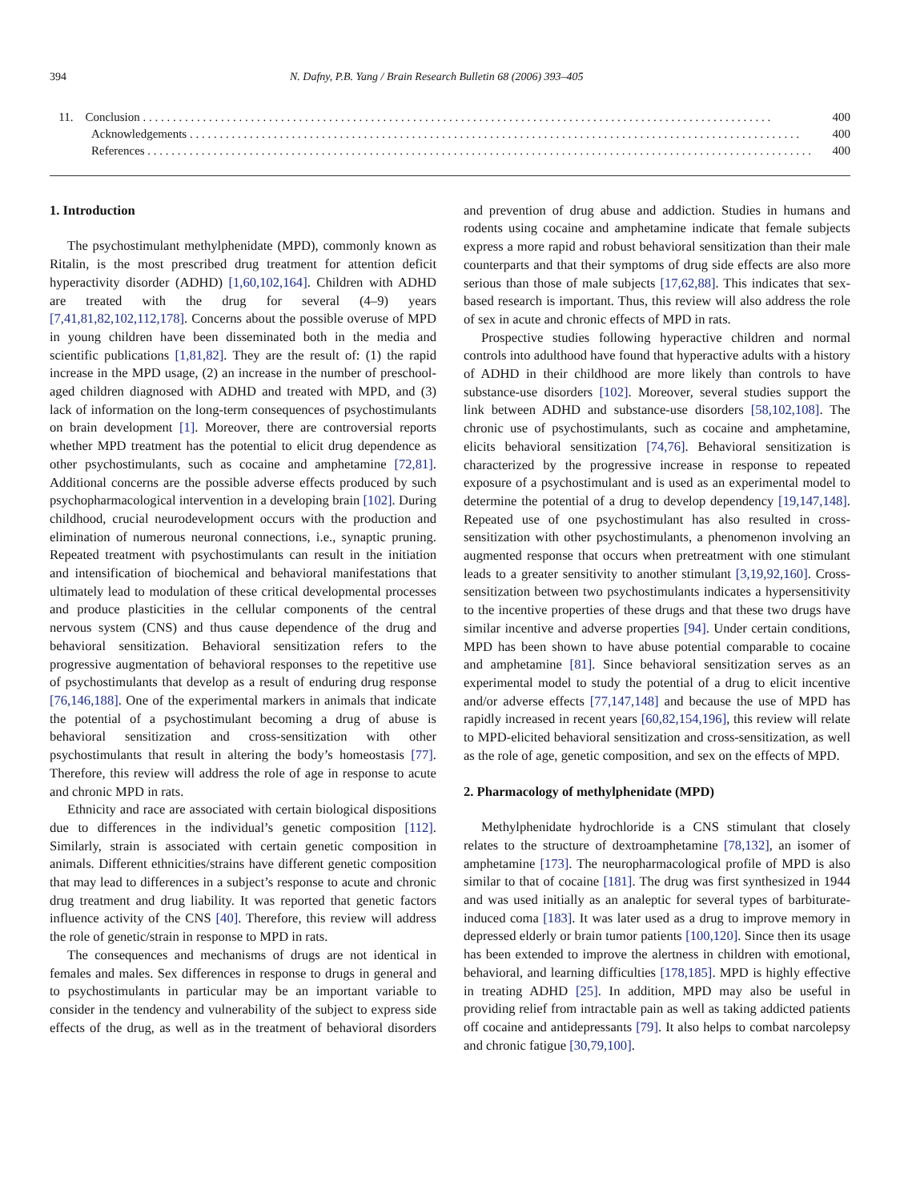394 N. Dafny, P.B. Yang / Brain Research Bulletin 68 (2006) 393–405
11. Conclusion . . . . . . . . . . . . . . . . . . . . . . . . . . . . . . . . . . . . . . . . . . . . . . . . . . . . . . . . . . . . . . . . . . . . . . . . . . . . . . . . . . . . . . . . . . . . . . . . . . . . . . . . . 400
Acknowledgements . . . . . . . . . . . . . . . . . . . . . . . . . . . . . . . . . . . . . . . . . . . . . . . . . . . . . . . . . . . . . . . . . . . . . . . . . . . . . . . . . . . . . . . . . . . . . . . . . . . . . . 400
References . . . . . . . . . . . . . . . . . . . . . . . . . . . . . . . . . . . . . . . . . . . . . . . . . . . . . . . . . . . . . . . . . . . . . . . . . . . . . . . . . . . . . . . . . . . . . . . . . . . . . . . . . . . . . . . 400
1. Introduction
The psychostimulant methylphenidate (MPD), commonly known as Ritalin, is the most prescribed drug treatment for attention deficit hyperactivity disorder (ADHD) [1,60,102,164]. Children with ADHD are treated with the drug for several (4–9) years [7,41,81,82,102,112,178]. Concerns about the possible overuse of MPD in young children have been disseminated both in the media and scientific publications [1,81,82]. They are the result of: (1) the rapid increase in the MPD usage, (2) an increase in the number of preschool-aged children diagnosed with ADHD and treated with MPD, and (3) lack of information on the long-term consequences of psychostimulants on brain development [1]. Moreover, there are controversial reports whether MPD treatment has the potential to elicit drug dependence as other psychostimulants, such as cocaine and amphetamine [72,81]. Additional concerns are the possible adverse effects produced by such psychopharmacological intervention in a developing brain [102]. During childhood, crucial neurodevelopment occurs with the production and elimination of numerous neuronal connections, i.e., synaptic pruning. Repeated treatment with psychostimulants can result in the initiation and intensification of biochemical and behavioral manifestations that ultimately lead to modulation of these critical developmental processes and produce plasticities in the cellular components of the central nervous system (CNS) and thus cause dependence of the drug and behavioral sensitization. Behavioral sensitization refers to the progressive augmentation of behavioral responses to the repetitive use of psychostimulants that develop as a result of enduring drug response [76,146,188]. One of the experimental markers in animals that indicate the potential of a psychostimulant becoming a drug of abuse is behavioral sensitization and cross-sensitization with other psychostimulants that result in altering the body’s homeostasis [77]. Therefore, this review will address the role of age in response to acute and chronic MPD in rats.
Ethnicity and race are associated with certain biological dispositions due to differences in the individual’s genetic composition [112]. Similarly, strain is associated with certain genetic composition in animals. Different ethnicities/strains have different genetic composition that may lead to differences in a subject’s response to acute and chronic drug treatment and drug liability. It was reported that genetic factors influence activity of the CNS [40]. Therefore, this review will address the role of genetic/strain in response to MPD in rats.
The consequences and mechanisms of drugs are not identical in females and males. Sex differences in response to drugs in general and to psychostimulants in particular may be an important variable to consider in the tendency and vulnerability of the subject to express side effects of the drug, as well as in the treatment of behavioral disorders and prevention of drug abuse and addiction. Studies in humans and rodents using cocaine and amphetamine indicate that female subjects express a more rapid and robust behavioral sensitization than their male counterparts and that their symptoms of drug side effects are also more serious than those of male subjects [17,62,88]. This indicates that sex-based research is important. Thus, this review will also address the role of sex in acute and chronic effects of MPD in rats.
Prospective studies following hyperactive children and normal controls into adulthood have found that hyperactive adults with a history of ADHD in their childhood are more likely than controls to have substance-use disorders [102]. Moreover, several studies support the link between ADHD and substance-use disorders [58,102,108]. The chronic use of psychostimulants, such as cocaine and amphetamine, elicits behavioral sensitization [74,76]. Behavioral sensitization is characterized by the progressive increase in response to repeated exposure of a psychostimulant and is used as an experimental model to determine the potential of a drug to develop dependency [19,147,148]. Repeated use of one psychostimulant has also resulted in cross-sensitization with other psychostimulants, a phenomenon involving an augmented response that occurs when pretreatment with one stimulant leads to a greater sensitivity to another stimulant [3,19,92,160]. Cross-sensitization between two psychostimulants indicates a hypersensitivity to the incentive properties of these drugs and that these two drugs have similar incentive and adverse properties [94]. Under certain conditions, MPD has been shown to have abuse potential comparable to cocaine and amphetamine [81]. Since behavioral sensitization serves as an experimental model to study the potential of a drug to elicit incentive and/or adverse effects [77,147,148] and because the use of MPD has rapidly increased in recent years [60,82,154,196], this review will relate to MPD-elicited behavioral sensitization and cross-sensitization, as well as the role of age, genetic composition, and sex on the effects of MPD.
2. Pharmacology of methylphenidate (MPD)
Methylphenidate hydrochloride is a CNS stimulant that closely relates to the structure of dextroamphetamine [78,132], an isomer of amphetamine [173]. The neuropharmacological profile of MPD is also similar to that of cocaine [181]. The drug was first synthesized in 1944 and was used initially as an analeptic for several types of barbiturate-induced coma [183]. It was later used as a drug to improve memory in depressed elderly or brain tumor patients [100,120]. Since then its usage has been extended to improve the alertness in children with emotional, behavioral, and learning difficulties [178,185]. MPD is highly effective in treating ADHD [25]. In addition, MPD may also be useful in providing relief from intractable pain as well as taking addicted patients off cocaine and antidepressants [79]. It also helps to combat narcolepsy and chronic fatigue [30,79,100].